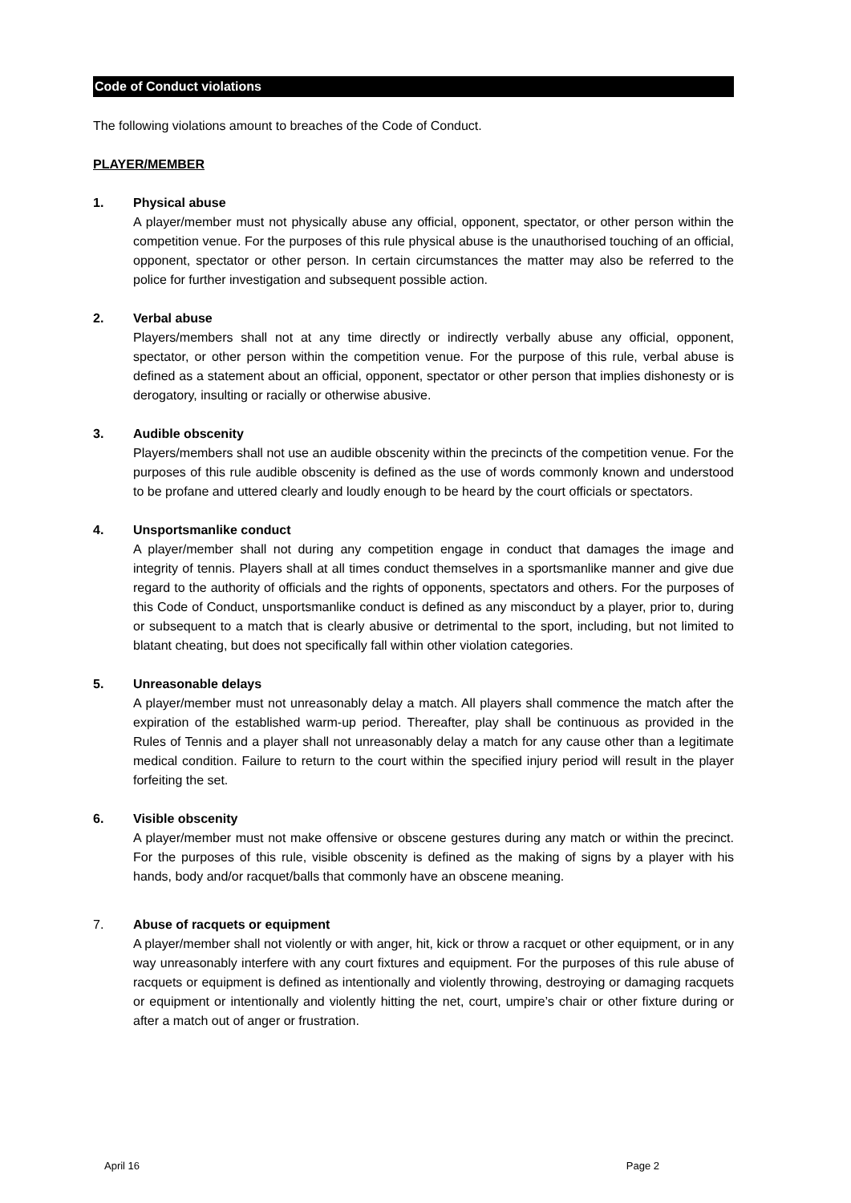Code of Conduct violations
The following violations amount to breaches of the Code of Conduct.
PLAYER/MEMBER
1. Physical abuse
A player/member must not physically abuse any official, opponent, spectator, or other person within the competition venue. For the purposes of this rule physical abuse is the unauthorised touching of an official, opponent, spectator or other person. In certain circumstances the matter may also be referred to the police for further investigation and subsequent possible action.
2. Verbal abuse
Players/members shall not at any time directly or indirectly verbally abuse any official, opponent, spectator, or other person within the competition venue. For the purpose of this rule, verbal abuse is defined as a statement about an official, opponent, spectator or other person that implies dishonesty or is derogatory, insulting or racially or otherwise abusive.
3. Audible obscenity
Players/members shall not use an audible obscenity within the precincts of the competition venue. For the purposes of this rule audible obscenity is defined as the use of words commonly known and understood to be profane and uttered clearly and loudly enough to be heard by the court officials or spectators.
4. Unsportsmanlike conduct
A player/member shall not during any competition engage in conduct that damages the image and integrity of tennis. Players shall at all times conduct themselves in a sportsmanlike manner and give due regard to the authority of officials and the rights of opponents, spectators and others. For the purposes of this Code of Conduct, unsportsmanlike conduct is defined as any misconduct by a player, prior to, during or subsequent to a match that is clearly abusive or detrimental to the sport, including, but not limited to blatant cheating, but does not specifically fall within other violation categories.
5. Unreasonable delays
A player/member must not unreasonably delay a match. All players shall commence the match after the expiration of the established warm-up period. Thereafter, play shall be continuous as provided in the Rules of Tennis and a player shall not unreasonably delay a match for any cause other than a legitimate medical condition. Failure to return to the court within the specified injury period will result in the player forfeiting the set.
6. Visible obscenity
A player/member must not make offensive or obscene gestures during any match or within the precinct. For the purposes of this rule, visible obscenity is defined as the making of signs by a player with his hands, body and/or racquet/balls that commonly have an obscene meaning.
7. Abuse of racquets or equipment
A player/member shall not violently or with anger, hit, kick or throw a racquet or other equipment, or in any way unreasonably interfere with any court fixtures and equipment. For the purposes of this rule abuse of racquets or equipment is defined as intentionally and violently throwing, destroying or damaging racquets or equipment or intentionally and violently hitting the net, court, umpire’s chair or other fixture during or after a match out of anger or frustration.
April 16 Page 2